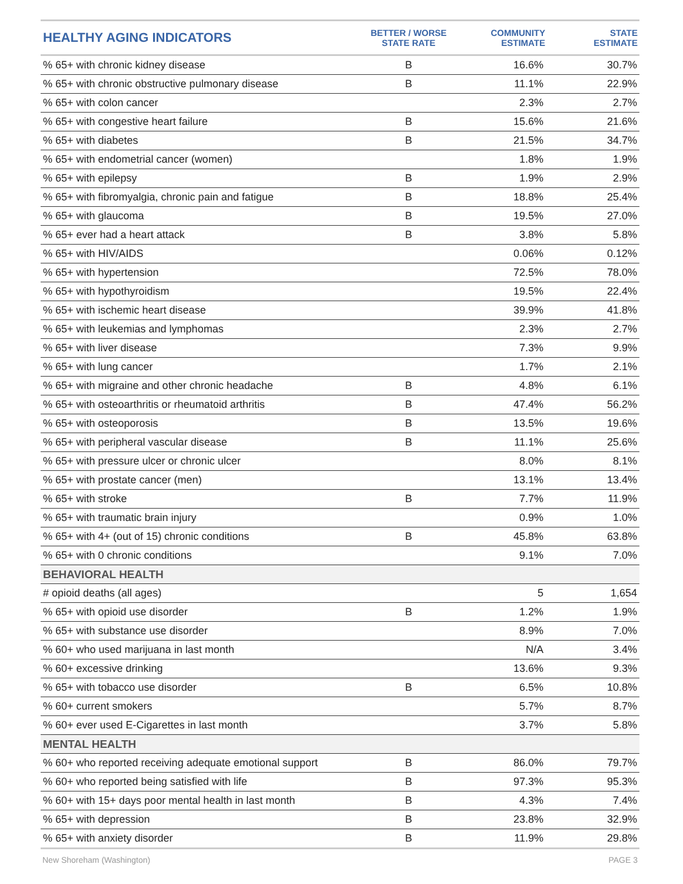| HEALTHY AGING INDICATORS | BETTER / WORSE STATE RATE | COMMUNITY ESTIMATE | STATE ESTIMATE |
| --- | --- | --- | --- |
| % 65+ with chronic kidney disease | B | 16.6% | 30.7% |
| % 65+ with chronic obstructive pulmonary disease | B | 11.1% | 22.9% |
| % 65+ with colon cancer | | 2.3% | 2.7% |
| % 65+ with congestive heart failure | B | 15.6% | 21.6% |
| % 65+ with diabetes | B | 21.5% | 34.7% |
| % 65+ with endometrial cancer (women) | | 1.8% | 1.9% |
| % 65+ with epilepsy | B | 1.9% | 2.9% |
| % 65+ with fibromyalgia, chronic pain and fatigue | B | 18.8% | 25.4% |
| % 65+ with glaucoma | B | 19.5% | 27.0% |
| % 65+ ever had a heart attack | B | 3.8% | 5.8% |
| % 65+ with HIV/AIDS | | 0.06% | 0.12% |
| % 65+ with hypertension | | 72.5% | 78.0% |
| % 65+ with hypothyroidism | | 19.5% | 22.4% |
| % 65+ with ischemic heart disease | | 39.9% | 41.8% |
| % 65+ with leukemias and lymphomas | | 2.3% | 2.7% |
| % 65+ with liver disease | | 7.3% | 9.9% |
| % 65+ with lung cancer | | 1.7% | 2.1% |
| % 65+ with migraine and other chronic headache | B | 4.8% | 6.1% |
| % 65+ with osteoarthritis or rheumatoid arthritis | B | 47.4% | 56.2% |
| % 65+ with osteoporosis | B | 13.5% | 19.6% |
| % 65+ with peripheral vascular disease | B | 11.1% | 25.6% |
| % 65+ with pressure ulcer or chronic ulcer | | 8.0% | 8.1% |
| % 65+ with prostate cancer (men) | | 13.1% | 13.4% |
| % 65+ with stroke | B | 7.7% | 11.9% |
| % 65+ with traumatic brain injury | | 0.9% | 1.0% |
| % 65+ with 4+ (out of 15) chronic conditions | B | 45.8% | 63.8% |
| % 65+ with 0 chronic conditions | | 9.1% | 7.0% |
| BEHAVIORAL HEALTH | | | |
| # opioid deaths (all ages) | | 5 | 1,654 |
| % 65+ with opioid use disorder | B | 1.2% | 1.9% |
| % 65+ with substance use disorder | | 8.9% | 7.0% |
| % 60+ who used marijuana in last month | | N/A | 3.4% |
| % 60+ excessive drinking | | 13.6% | 9.3% |
| % 65+ with tobacco use disorder | B | 6.5% | 10.8% |
| % 60+ current smokers | | 5.7% | 8.7% |
| % 60+ ever used E-Cigarettes in last month | | 3.7% | 5.8% |
| MENTAL HEALTH | | | |
| % 60+ who reported receiving adequate emotional support | B | 86.0% | 79.7% |
| % 60+ who reported being satisfied with life | B | 97.3% | 95.3% |
| % 60+ with 15+ days poor mental health in last month | B | 4.3% | 7.4% |
| % 65+ with depression | B | 23.8% | 32.9% |
| % 65+ with anxiety disorder | B | 11.9% | 29.8% |
New Shoreham (Washington) PAGE 3